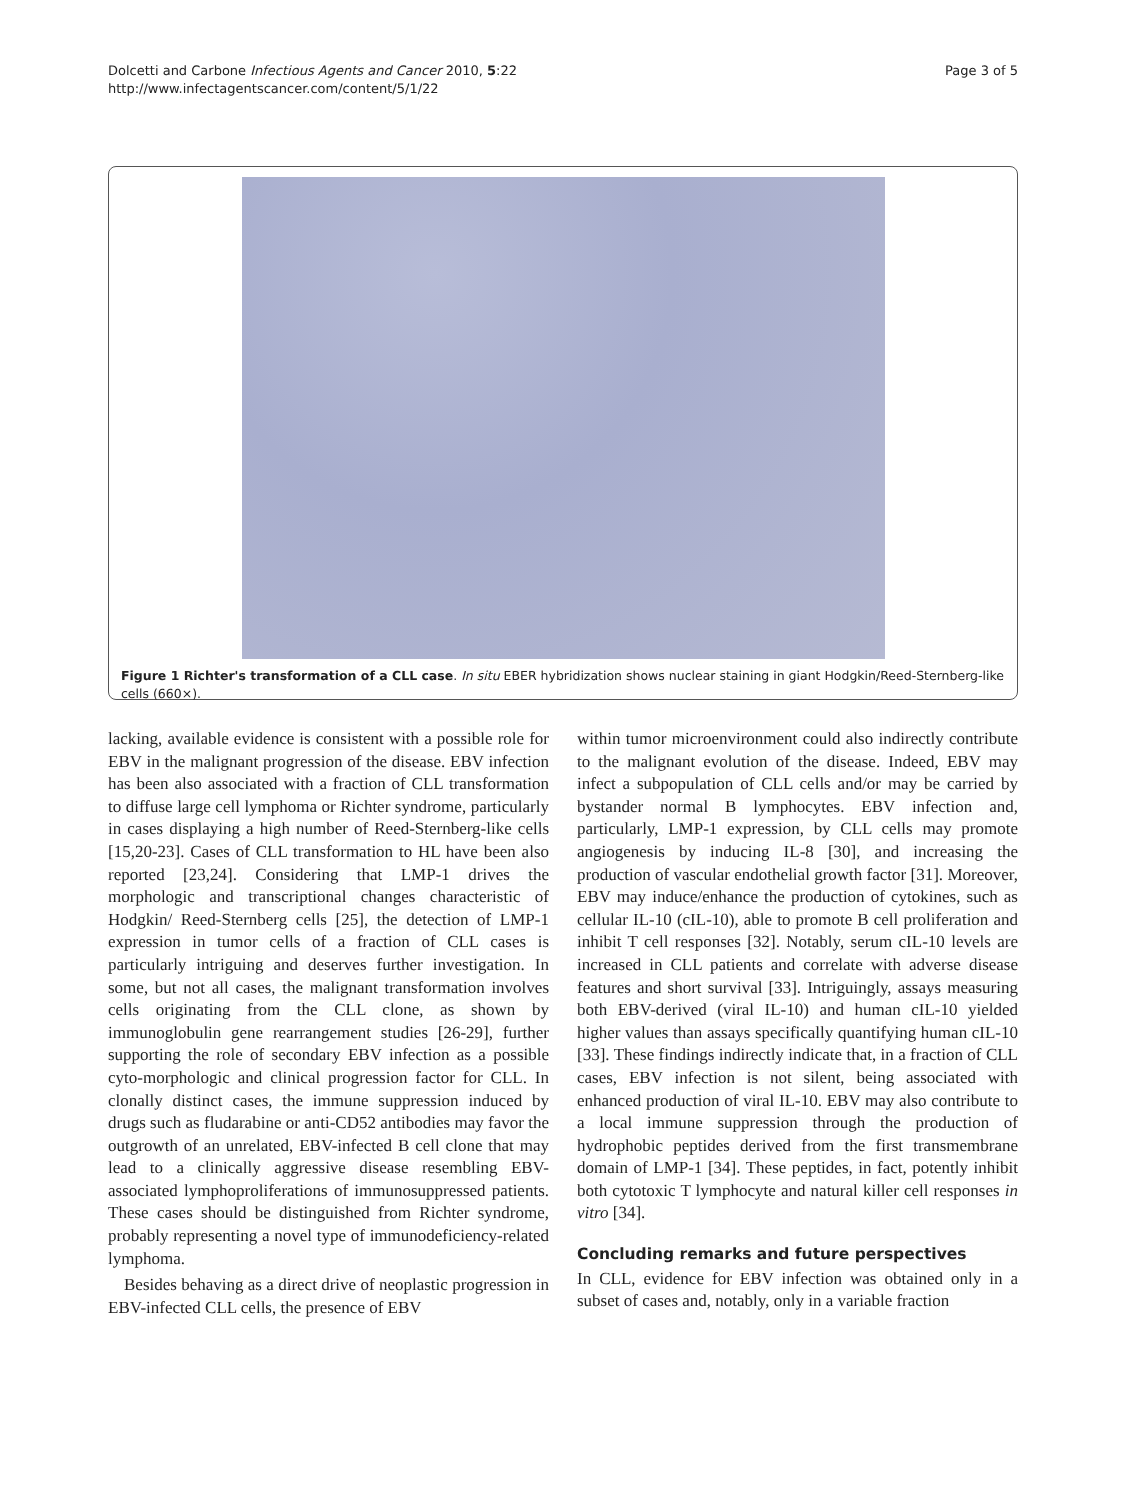Dolcetti and Carbone Infectious Agents and Cancer 2010, 5:22
http://www.infectagentscancer.com/content/5/1/22
Page 3 of 5
Figure 1 Richter's transformation of a CLL case. In situ EBER hybridization shows nuclear staining in giant Hodgkin/Reed-Sternberg-like cells (660×).
lacking, available evidence is consistent with a possible role for EBV in the malignant progression of the disease. EBV infection has been also associated with a fraction of CLL transformation to diffuse large cell lymphoma or Richter syndrome, particularly in cases displaying a high number of Reed-Sternberg-like cells [15,20-23]. Cases of CLL transformation to HL have been also reported [23,24]. Considering that LMP-1 drives the morphologic and transcriptional changes characteristic of Hodgkin/ Reed-Sternberg cells [25], the detection of LMP-1 expression in tumor cells of a fraction of CLL cases is particularly intriguing and deserves further investigation. In some, but not all cases, the malignant transformation involves cells originating from the CLL clone, as shown by immunoglobulin gene rearrangement studies [26-29], further supporting the role of secondary EBV infection as a possible cyto-morphologic and clinical progression factor for CLL. In clonally distinct cases, the immune suppression induced by drugs such as fludarabine or anti-CD52 antibodies may favor the outgrowth of an unrelated, EBV-infected B cell clone that may lead to a clinically aggressive disease resembling EBV-associated lymphoproliferations of immunosuppressed patients. These cases should be distinguished from Richter syndrome, probably representing a novel type of immunodeficiency-related lymphoma.
Besides behaving as a direct drive of neoplastic progression in EBV-infected CLL cells, the presence of EBV
within tumor microenvironment could also indirectly contribute to the malignant evolution of the disease. Indeed, EBV may infect a subpopulation of CLL cells and/or may be carried by bystander normal B lymphocytes. EBV infection and, particularly, LMP-1 expression, by CLL cells may promote angiogenesis by inducing IL-8 [30], and increasing the production of vascular endothelial growth factor [31]. Moreover, EBV may induce/enhance the production of cytokines, such as cellular IL-10 (cIL-10), able to promote B cell proliferation and inhibit T cell responses [32]. Notably, serum cIL-10 levels are increased in CLL patients and correlate with adverse disease features and short survival [33]. Intriguingly, assays measuring both EBV-derived (viral IL-10) and human cIL-10 yielded higher values than assays specifically quantifying human cIL-10 [33]. These findings indirectly indicate that, in a fraction of CLL cases, EBV infection is not silent, being associated with enhanced production of viral IL-10. EBV may also contribute to a local immune suppression through the production of hydrophobic peptides derived from the first transmembrane domain of LMP-1 [34]. These peptides, in fact, potently inhibit both cytotoxic T lymphocyte and natural killer cell responses in vitro [34].
Concluding remarks and future perspectives
In CLL, evidence for EBV infection was obtained only in a subset of cases and, notably, only in a variable fraction